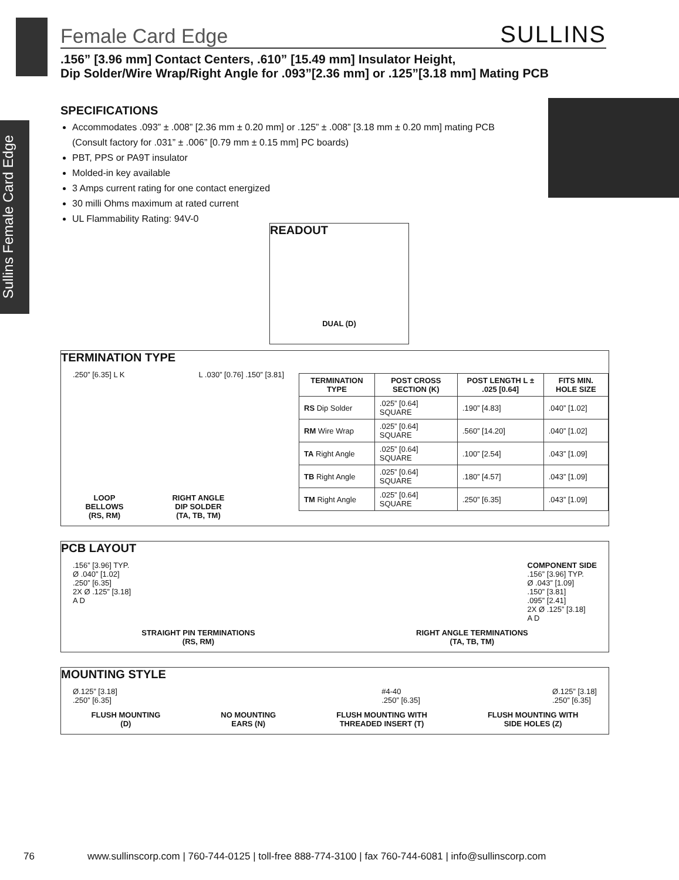Sullins Female Card Edge
Female Card Edge
SULLINS
.156” [3.96 mm] Contact Centers, .610” [15.49 mm] Insulator Height,
Dip Solder/Wire Wrap/Right Angle for .093”[2.36 mm] or .125”[3.18 mm] Mating PCB
SPECIFICATIONS
Accommodates .093” ± .008” [2.36 mm ± 0.20 mm] or .125” ± .008” [3.18 mm ± 0.20 mm] mating PCB (Consult factory for .031” ± .006” [0.79 mm ± 0.15 mm] PC boards)
PBT, PPS or PA9T insulator
Molded-in key available
3 Amps current rating for one contact energized
30 milli Ohms maximum at rated current
UL Flammability Rating: 94V-0
READOUT
DUAL (D)
TERMINATION TYPE
.250” [6.35] L K L .030” [0.76] .150” [3.81]
| TERMINATION TYPE | POST CROSS SECTION (K) | POST LENGTH L ± .025 [0.64] | FITS MIN. HOLE SIZE |
| --- | --- | --- | --- |
| RS Dip Solder | .025” [0.64] SQUARE | .190” [4.83] | .040” [1.02] |
| RM Wire Wrap | .025” [0.64] SQUARE | .560” [14.20] | .040” [1.02] |
| TA Right Angle | .025” [0.64] SQUARE | .100” [2.54] | .043” [1.09] |
| TB Right Angle | .025” [0.64] SQUARE | .180” [4.57] | .043” [1.09] |
| TM Right Angle | .025” [0.64] SQUARE | .250” [6.35] | .043” [1.09] |
LOOP
BELLOWS
(RS, RM) RIGHT ANGLE
DIP SOLDER
(TA, TB, TM)
PCB LAYOUT
.156” [3.96] TYP.
Ø .040” [1.02]
.250” [6.35]
2X Ø .125” [3.18]
A D COMPONENT SIDE
.156” [3.96] TYP.
Ø .043” [1.09]
.150” [3.81]
.095” [2.41]
2X Ø .125” [3.18]
A D
STRAIGHT PIN TERMINATIONS
(RS, RM) RIGHT ANGLE TERMINATIONS
(TA, TB, TM)
MOUNTING STYLE
Ø.125” [3.18]
.250” [6.35] #4-40
.250” [6.35] Ø.125” [3.18]
.250” [6.35]
FLUSH MOUNTING
(D) NO MOUNTING
EARS (N) FLUSH MOUNTING WITH
THREADED INSERT (T) FLUSH MOUNTING WITH
SIDE HOLES (Z)
76 www.sullinscorp.com | 760-744-0125 | toll-free 888-774-3100 | fax 760-744-6081 | info@sullinscorp.com